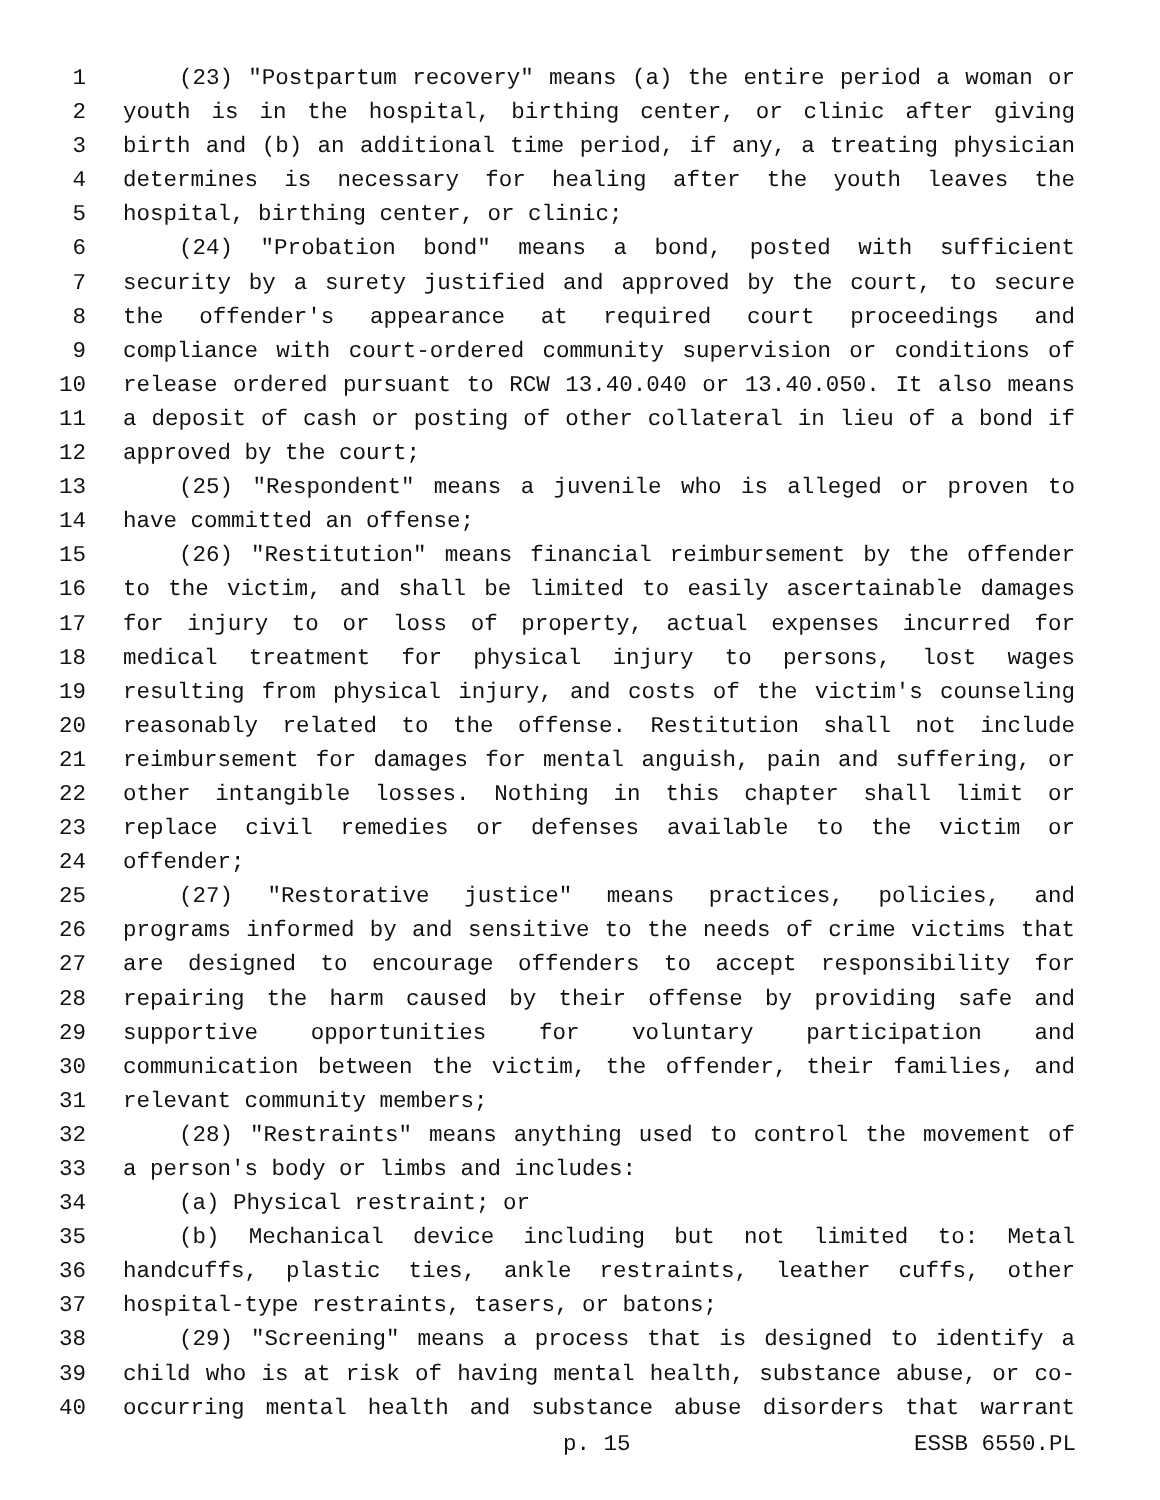1 (23) "Postpartum recovery" means (a) the entire period a woman or
2 youth is in the hospital, birthing center, or clinic after giving
3 birth and (b) an additional time period, if any, a treating physician
4 determines is necessary for healing after the youth leaves the
5 hospital, birthing center, or clinic;
6 (24) "Probation bond" means a bond, posted with sufficient
7 security by a surety justified and approved by the court, to secure
8 the offender's appearance at required court proceedings and
9 compliance with court-ordered community supervision or conditions of
10 release ordered pursuant to RCW 13.40.040 or 13.40.050. It also means
11 a deposit of cash or posting of other collateral in lieu of a bond if
12 approved by the court;
13 (25) "Respondent" means a juvenile who is alleged or proven to
14 have committed an offense;
15 (26) "Restitution" means financial reimbursement by the offender
16 to the victim, and shall be limited to easily ascertainable damages
17 for injury to or loss of property, actual expenses incurred for
18 medical treatment for physical injury to persons, lost wages
19 resulting from physical injury, and costs of the victim's counseling
20 reasonably related to the offense. Restitution shall not include
21 reimbursement for damages for mental anguish, pain and suffering, or
22 other intangible losses. Nothing in this chapter shall limit or
23 replace civil remedies or defenses available to the victim or
24 offender;
25 (27) "Restorative justice" means practices, policies, and
26 programs informed by and sensitive to the needs of crime victims that
27 are designed to encourage offenders to accept responsibility for
28 repairing the harm caused by their offense by providing safe and
29 supportive opportunities for voluntary participation and
30 communication between the victim, the offender, their families, and
31 relevant community members;
32 (28) "Restraints" means anything used to control the movement of
33 a person's body or limbs and includes:
34 (a) Physical restraint; or
35 (b) Mechanical device including but not limited to: Metal
36 handcuffs, plastic ties, ankle restraints, leather cuffs, other
37 hospital-type restraints, tasers, or batons;
38 (29) "Screening" means a process that is designed to identify a
39 child who is at risk of having mental health, substance abuse, or co-
40 occurring mental health and substance abuse disorders that warrant
p. 15 ESSB 6550.PL